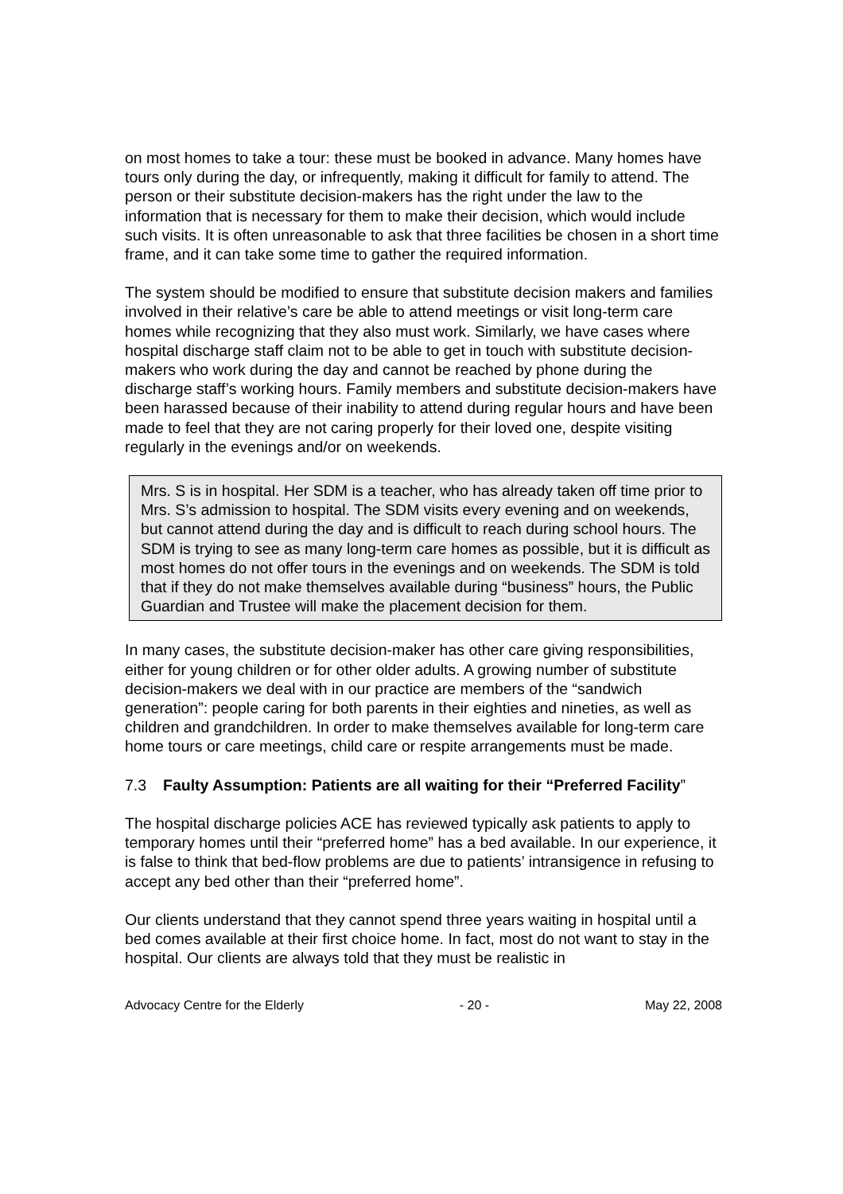on most homes to take a tour: these must be booked in advance. Many homes have tours only during the day, or infrequently, making it difficult for family to attend. The person or their substitute decision-makers has the right under the law to the information that is necessary for them to make their decision, which would include such visits. It is often unreasonable to ask that three facilities be chosen in a short time frame, and it can take some time to gather the required information.
The system should be modified to ensure that substitute decision makers and families involved in their relative’s care be able to attend meetings or visit long-term care homes while recognizing that they also must work. Similarly, we have cases where hospital discharge staff claim not to be able to get in touch with substitute decision-makers who work during the day and cannot be reached by phone during the discharge staff’s working hours. Family members and substitute decision-makers have been harassed because of their inability to attend during regular hours and have been made to feel that they are not caring properly for their loved one, despite visiting regularly in the evenings and/or on weekends.
Mrs. S is in hospital. Her SDM is a teacher, who has already taken off time prior to Mrs. S’s admission to hospital. The SDM visits every evening and on weekends, but cannot attend during the day and is difficult to reach during school hours. The SDM is trying to see as many long-term care homes as possible, but it is difficult as most homes do not offer tours in the evenings and on weekends. The SDM is told that if they do not make themselves available during “business” hours, the Public Guardian and Trustee will make the placement decision for them.
In many cases, the substitute decision-maker has other care giving responsibilities, either for young children or for other older adults. A growing number of substitute decision-makers we deal with in our practice are members of the “sandwich generation”: people caring for both parents in their eighties and nineties, as well as children and grandchildren. In order to make themselves available for long-term care home tours or care meetings, child care or respite arrangements must be made.
7.3 Faulty Assumption: Patients are all waiting for their “Preferred Facility”
The hospital discharge policies ACE has reviewed typically ask patients to apply to temporary homes until their “preferred home” has a bed available. In our experience, it is false to think that bed-flow problems are due to patients’ intransigence in refusing to accept any bed other than their “preferred home”.
Our clients understand that they cannot spend three years waiting in hospital until a bed comes available at their first choice home. In fact, most do not want to stay in the hospital. Our clients are always told that they must be realistic in
Advocacy Centre for the Elderly - 20 - May 22, 2008